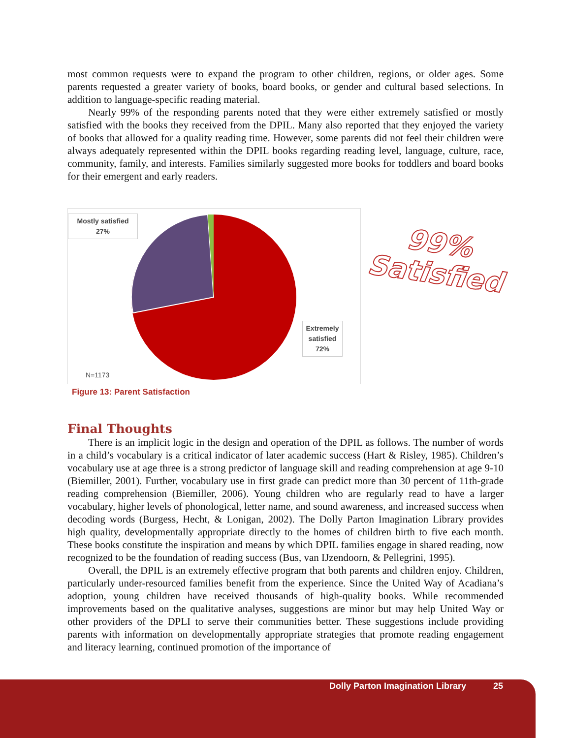most common requests were to expand the program to other children, regions, or older ages. Some parents requested a greater variety of books, board books, or gender and cultural based selections. In addition to language-specific reading material.
Nearly 99% of the responding parents noted that they were either extremely satisfied or mostly satisfied with the books they received from the DPIL. Many also reported that they enjoyed the variety of books that allowed for a quality reading time. However, some parents did not feel their children were always adequately represented within the DPIL books regarding reading level, language, culture, race, community, family, and interests. Families similarly suggested more books for toddlers and board books for their emergent and early readers.
Mostly satisfied
27%
Extremely satisfied
72%
N=1173
99%
Satisfied
Figure 13: Parent Satisfaction
Final Thoughts
There is an implicit logic in the design and operation of the DPIL as follows. The number of words in a child’s vocabulary is a critical indicator of later academic success (Hart & Risley, 1985). Children’s vocabulary use at age three is a strong predictor of language skill and reading comprehension at age 9-10 (Biemiller, 2001). Further, vocabulary use in first grade can predict more than 30 percent of 11th-grade reading comprehension (Biemiller, 2006). Young children who are regularly read to have a larger vocabulary, higher levels of phonological, letter name, and sound awareness, and increased success when decoding words (Burgess, Hecht, & Lonigan, 2002). The Dolly Parton Imagination Library provides high quality, developmentally appropriate directly to the homes of children birth to five each month. These books constitute the inspiration and means by which DPIL families engage in shared reading, now recognized to be the foundation of reading success (Bus, van IJzendoorn, & Pellegrini, 1995).
Overall, the DPIL is an extremely effective program that both parents and children enjoy. Children, particularly under-resourced families benefit from the experience. Since the United Way of Acadiana’s adoption, young children have received thousands of high-quality books. While recommended improvements based on the qualitative analyses, suggestions are minor but may help United Way or other providers of the DPLI to serve their communities better. These suggestions include providing parents with information on developmentally appropriate strategies that promote reading engagement and literacy learning, continued promotion of the importance of
Dolly Parton Imagination Library 25